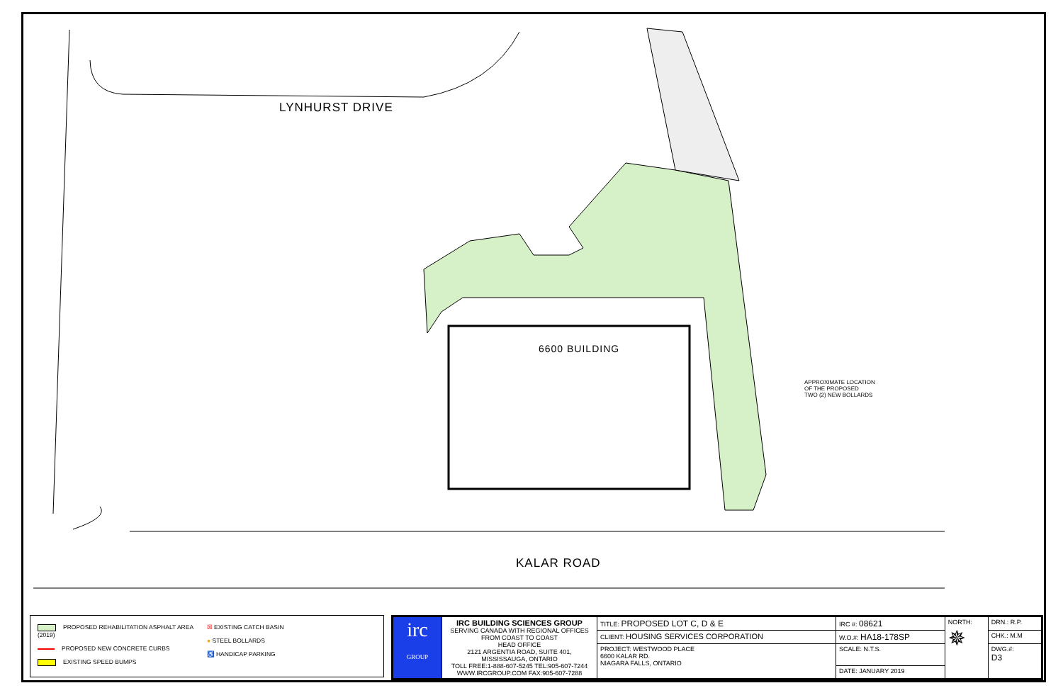LYNHURST DRIVE
6600 BUILDING
KALAR ROAD
APPROXIMATE LOCATION
OF THE PROPOSED
TWO (2) NEW BOLLARDS
PROPOSED REHABILITATION ASPHALT AREA (2019)
PROPOSED NEW CONCRETE CURBS
EXISTING SPEED BUMPS
☒ EXISTING CATCH BASIN
● STEEL BOLLARDS
♿ HANDICAP PARKING
| irc GROUP | IRC BUILDING SCIENCES GROUP SERVING CANADA WITH REGIONAL OFFICES FROM COAST TO COAST HEAD OFFICE 2121 ARGENTIA ROAD, SUITE 401, MISSISSAUGA, ONTARIO TOLL FREE:1-888-607-5245 TEL:905-607-7244 WWW.IRCGROUP.COM FAX:905-607-7288 | TITLE: PROPOSED LOT C, D & E | IRC #: 08621 | NORTH: ✵ | DRN.: R.P. |
| | | CLIENT: HOUSING SERVICES CORPORATION | W.O.#: HA18-178SP | | CHK.: M.M |
| | | PROJECT: WESTWOOD PLACE 6600 KALAR RD. NIAGARA FALLS, ONTARIO | SCALE: N.T.S. | | DWG.#: D3 |
| | | | DATE: JANUARY 2019 | | |